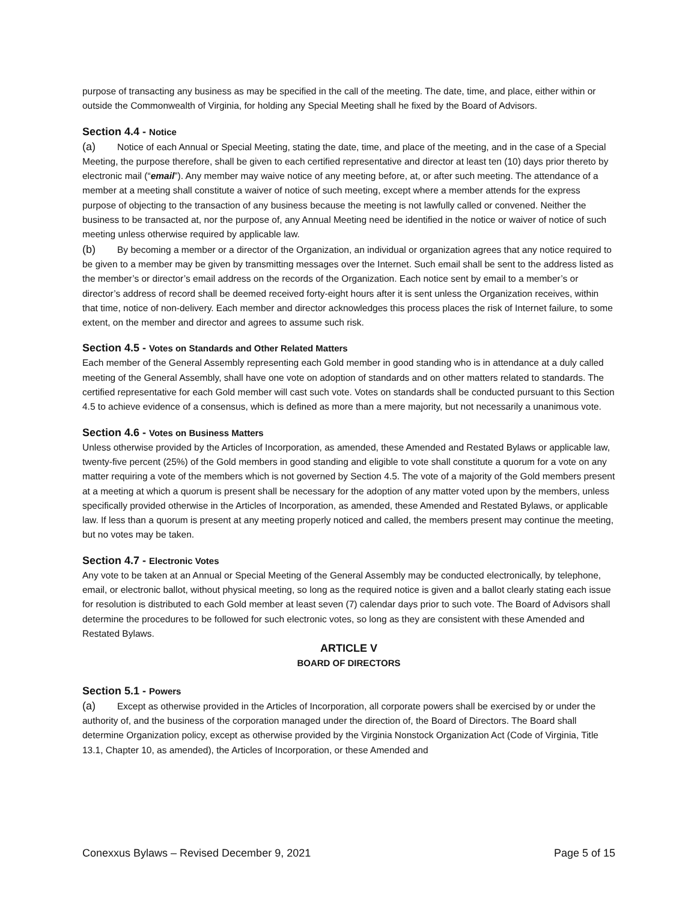purpose of transacting any business as may be specified in the call of the meeting. The date, time, and place, either within or outside the Commonwealth of Virginia, for holding any Special Meeting shall he fixed by the Board of Advisors.
Section 4.4 - Notice
(a) Notice of each Annual or Special Meeting, stating the date, time, and place of the meeting, and in the case of a Special Meeting, the purpose therefore, shall be given to each certified representative and director at least ten (10) days prior thereto by electronic mail (“email”). Any member may waive notice of any meeting before, at, or after such meeting. The attendance of a member at a meeting shall constitute a waiver of notice of such meeting, except where a member attends for the express purpose of objecting to the transaction of any business because the meeting is not lawfully called or convened. Neither the business to be transacted at, nor the purpose of, any Annual Meeting need be identified in the notice or waiver of notice of such meeting unless otherwise required by applicable law.
(b) By becoming a member or a director of the Organization, an individual or organization agrees that any notice required to be given to a member may be given by transmitting messages over the Internet. Such email shall be sent to the address listed as the member’s or director’s email address on the records of the Organization. Each notice sent by email to a member’s or director’s address of record shall be deemed received forty-eight hours after it is sent unless the Organization receives, within that time, notice of non-delivery. Each member and director acknowledges this process places the risk of Internet failure, to some extent, on the member and director and agrees to assume such risk.
Section 4.5 - Votes on Standards and Other Related Matters
Each member of the General Assembly representing each Gold member in good standing who is in attendance at a duly called meeting of the General Assembly, shall have one vote on adoption of standards and on other matters related to standards. The certified representative for each Gold member will cast such vote. Votes on standards shall be conducted pursuant to this Section 4.5 to achieve evidence of a consensus, which is defined as more than a mere majority, but not necessarily a unanimous vote.
Section 4.6 - Votes on Business Matters
Unless otherwise provided by the Articles of Incorporation, as amended, these Amended and Restated Bylaws or applicable law, twenty-five percent (25%) of the Gold members in good standing and eligible to vote shall constitute a quorum for a vote on any matter requiring a vote of the members which is not governed by Section 4.5. The vote of a majority of the Gold members present at a meeting at which a quorum is present shall be necessary for the adoption of any matter voted upon by the members, unless specifically provided otherwise in the Articles of Incorporation, as amended, these Amended and Restated Bylaws, or applicable law. If less than a quorum is present at any meeting properly noticed and called, the members present may continue the meeting, but no votes may be taken.
Section 4.7 - Electronic Votes
Any vote to be taken at an Annual or Special Meeting of the General Assembly may be conducted electronically, by telephone, email, or electronic ballot, without physical meeting, so long as the required notice is given and a ballot clearly stating each issue for resolution is distributed to each Gold member at least seven (7) calendar days prior to such vote. The Board of Advisors shall determine the procedures to be followed for such electronic votes, so long as they are consistent with these Amended and Restated Bylaws.
ARTICLE V
BOARD OF DIRECTORS
Section 5.1 - Powers
(a) Except as otherwise provided in the Articles of Incorporation, all corporate powers shall be exercised by or under the authority of, and the business of the corporation managed under the direction of, the Board of Directors. The Board shall determine Organization policy, except as otherwise provided by the Virginia Nonstock Organization Act (Code of Virginia, Title 13.1, Chapter 10, as amended), the Articles of Incorporation, or these Amended and
Conexxus Bylaws – Revised December 9, 2021 Page 5 of 15